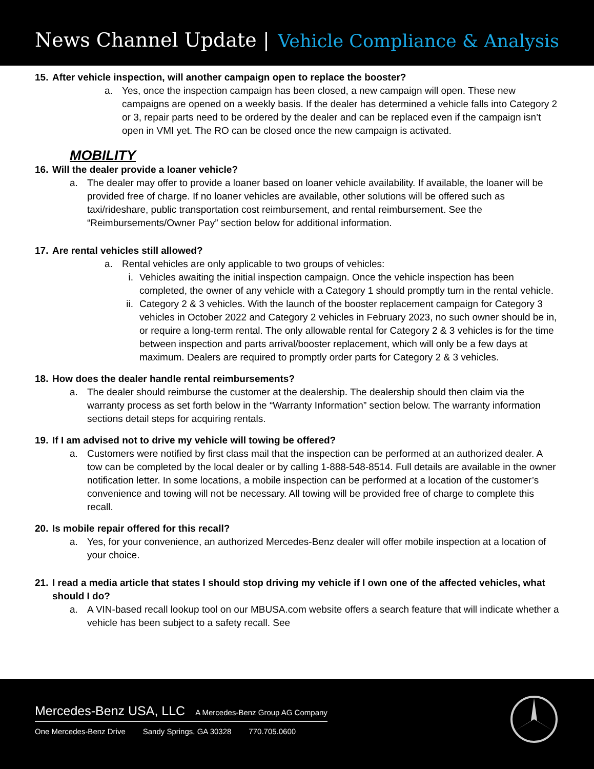News Channel Update |
Vehicle Compliance & Analysis
15. After vehicle inspection, will another campaign open to replace the booster?
a. Yes, once the inspection campaign has been closed, a new campaign will open. These new campaigns are opened on a weekly basis. If the dealer has determined a vehicle falls into Category 2 or 3, repair parts need to be ordered by the dealer and can be replaced even if the campaign isn’t open in VMI yet. The RO can be closed once the new campaign is activated.
MOBILITY
16. Will the dealer provide a loaner vehicle?
a. The dealer may offer to provide a loaner based on loaner vehicle availability. If available, the loaner will be provided free of charge. If no loaner vehicles are available, other solutions will be offered such as taxi/rideshare, public transportation cost reimbursement, and rental reimbursement. See the “Reimbursements/Owner Pay” section below for additional information.
17. Are rental vehicles still allowed?
a. Rental vehicles are only applicable to two groups of vehicles:
i. Vehicles awaiting the initial inspection campaign. Once the vehicle inspection has been completed, the owner of any vehicle with a Category 1 should promptly turn in the rental vehicle.
ii.
Category 2 & 3 vehicles. With the launch of the booster replacement campaign for Category 3 vehicles in October 2022 and Category 2 vehicles in February 2023, no such owner should be in, or require a long-term rental. The only allowable rental for Category 2 & 3 vehicles is for the time between inspection and parts arrival/booster replacement, which will only be a few days at maximum. Dealers are required to promptly order parts for Category 2 & 3 vehicles.
18. How does the dealer handle rental reimbursements?
a. The dealer should reimburse the customer at the dealership. The dealership should then claim via the warranty process as set forth below in the “Warranty Information” section below. The warranty information sections detail steps for acquiring rentals.
19. If I am advised not to drive my vehicle will towing be offered?
a. Customers were notified by first class mail that the inspection can be performed at an authorized dealer. A tow can be completed by the local dealer or by calling 1-888-548-8514. Full details are available in the owner notification letter. In some locations, a mobile inspection can be performed at a location of the customer’s convenience and towing will not be necessary. All towing will be provided free of charge to complete this recall.
20. Is mobile repair offered for this recall?
a. Yes, for your convenience, an authorized Mercedes-Benz dealer will offer mobile inspection at a location of your choice.
21. I read a media article that states I should stop driving my vehicle if I own one of the affected vehicles, what should I do?
a. A VIN-based recall lookup tool on our MBUSA.com website offers a search feature that will indicate whether a vehicle has been subject to a safety recall. See
Mercedes-Benz USA, LLC A Mercedes-Benz Group AG Company
One Mercedes-Benz Drive Sandy Springs, GA 30328 770.705.0600